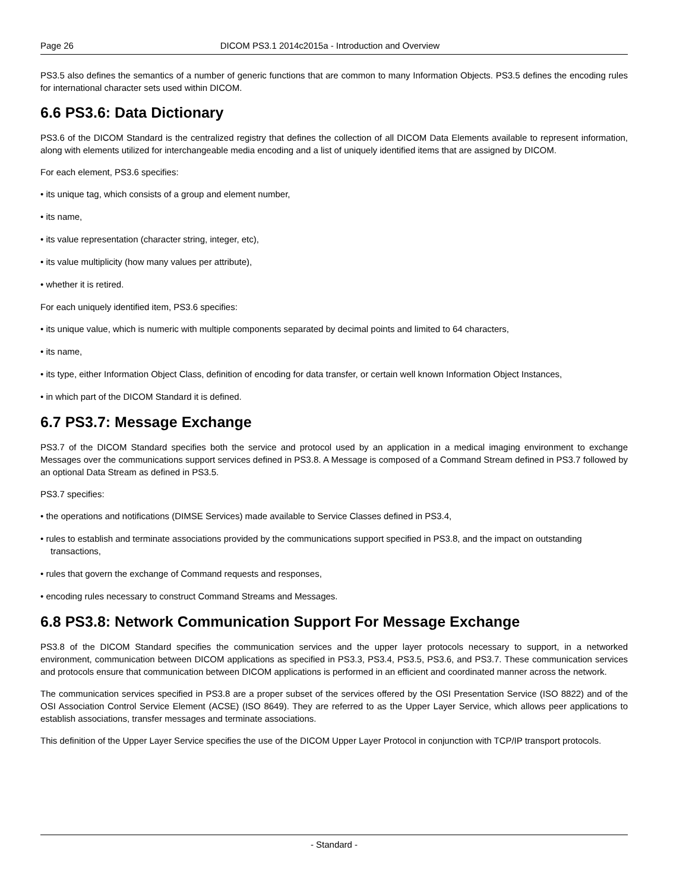Page 26 DICOM PS3.1 2014c2015a - Introduction and Overview
PS3.5 also defines the semantics of a number of generic functions that are common to many Information Objects. PS3.5 defines the encoding rules for international character sets used within DICOM.
6.6 PS3.6: Data Dictionary
PS3.6 of the DICOM Standard is the centralized registry that defines the collection of all DICOM Data Elements available to represent information, along with elements utilized for interchangeable media encoding and a list of uniquely identified items that are assigned by DICOM.
For each element, PS3.6 specifies:
• its unique tag, which consists of a group and element number,
• its name,
• its value representation (character string, integer, etc),
• its value multiplicity (how many values per attribute),
• whether it is retired.
For each uniquely identified item, PS3.6 specifies:
• its unique value, which is numeric with multiple components separated by decimal points and limited to 64 characters,
• its name,
• its type, either Information Object Class, definition of encoding for data transfer, or certain well known Information Object Instances,
• in which part of the DICOM Standard it is defined.
6.7 PS3.7: Message Exchange
PS3.7 of the DICOM Standard specifies both the service and protocol used by an application in a medical imaging environment to exchange Messages over the communications support services defined in PS3.8. A Message is composed of a Command Stream defined in PS3.7 followed by an optional Data Stream as defined in PS3.5.
PS3.7 specifies:
• the operations and notifications (DIMSE Services) made available to Service Classes defined in PS3.4,
• rules to establish and terminate associations provided by the communications support specified in PS3.8, and the impact on outstanding transactions,
• rules that govern the exchange of Command requests and responses,
• encoding rules necessary to construct Command Streams and Messages.
6.8 PS3.8: Network Communication Support For Message Exchange
PS3.8 of the DICOM Standard specifies the communication services and the upper layer protocols necessary to support, in a networked environment, communication between DICOM applications as specified in PS3.3, PS3.4, PS3.5, PS3.6, and PS3.7. These communication services and protocols ensure that communication between DICOM applications is performed in an efficient and coordinated manner across the network.
The communication services specified in PS3.8 are a proper subset of the services offered by the OSI Presentation Service (ISO 8822) and of the OSI Association Control Service Element (ACSE) (ISO 8649). They are referred to as the Upper Layer Service, which allows peer applications to establish associations, transfer messages and terminate associations.
This definition of the Upper Layer Service specifies the use of the DICOM Upper Layer Protocol in conjunction with TCP/IP transport protocols.
- Standard -